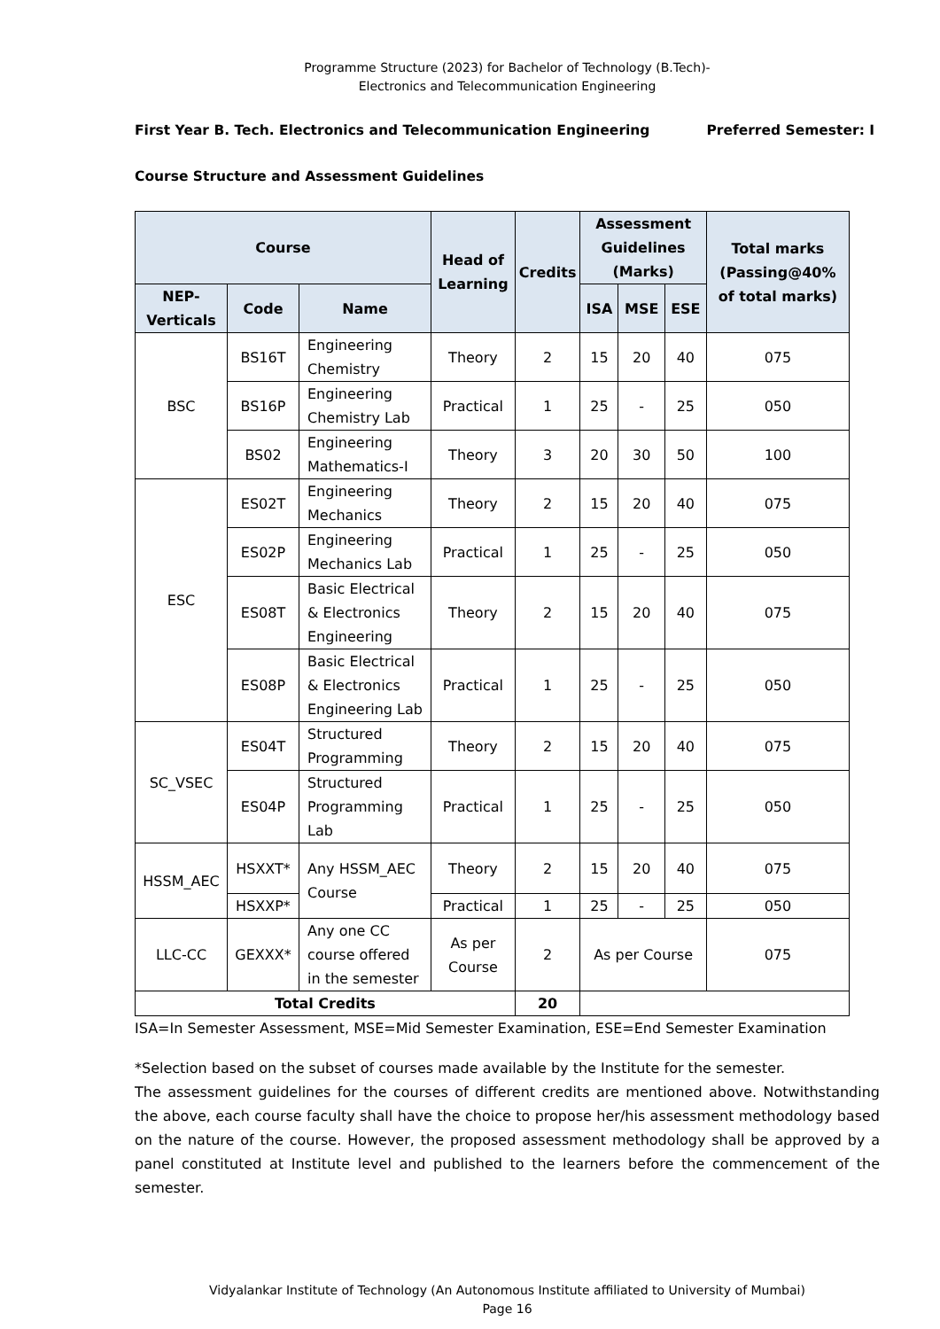Programme Structure (2023) for Bachelor of Technology (B.Tech)-
Electronics and Telecommunication Engineering
First Year B. Tech. Electronics and Telecommunication Engineering Preferred Semester: I
Course Structure and Assessment Guidelines
| Course | | | Head of Learning | Credits | Assessment Guidelines (Marks) | | | Total marks (Passing@40% of total marks) |
| --- | --- | --- | --- | --- | --- | --- | --- | --- |
| NEP-Verticals | Code | Name | | | ISA | MSE | ESE | |
| BSC | BS16T | Engineering Chemistry | Theory | 2 | 15 | 20 | 40 | 075 |
| | BS16P | Engineering Chemistry Lab | Practical | 1 | 25 | - | 25 | 050 |
| | BS02 | Engineering Mathematics-I | Theory | 3 | 20 | 30 | 50 | 100 |
| ESC | ES02T | Engineering Mechanics | Theory | 2 | 15 | 20 | 40 | 075 |
| | ES02P | Engineering Mechanics Lab | Practical | 1 | 25 | - | 25 | 050 |
| | ES08T | Basic Electrical & Electronics Engineering | Theory | 2 | 15 | 20 | 40 | 075 |
| | ES08P | Basic Electrical & Electronics Engineering Lab | Practical | 1 | 25 | - | 25 | 050 |
| SC_VSEC | ES04T | Structured Programming | Theory | 2 | 15 | 20 | 40 | 075 |
| | ES04P | Structured Programming Lab | Practical | 1 | 25 | - | 25 | 050 |
| HSSM_AEC | HSXXT* | Any HSSM_AEC Course | Theory | 2 | 15 | 20 | 40 | 075 |
| | HSXXP* | | Practical | 1 | 25 | - | 25 | 050 |
| LLC-CC | GEXXX* | Any one CC course offered in the semester | As per Course | 2 | As per Course | | | 075 |
| Total Credits | | | | 20 | | | | |
ISA=In Semester Assessment, MSE=Mid Semester Examination, ESE=End Semester Examination
*Selection based on the subset of courses made available by the Institute for the semester.
The assessment guidelines for the courses of different credits are mentioned above. Notwithstanding the above, each course faculty shall have the choice to propose her/his assessment methodology based on the nature of the course. However, the proposed assessment methodology shall be approved by a panel constituted at Institute level and published to the learners before the commencement of the semester.
Vidyalankar Institute of Technology (An Autonomous Institute affiliated to University of Mumbai)
Page 16